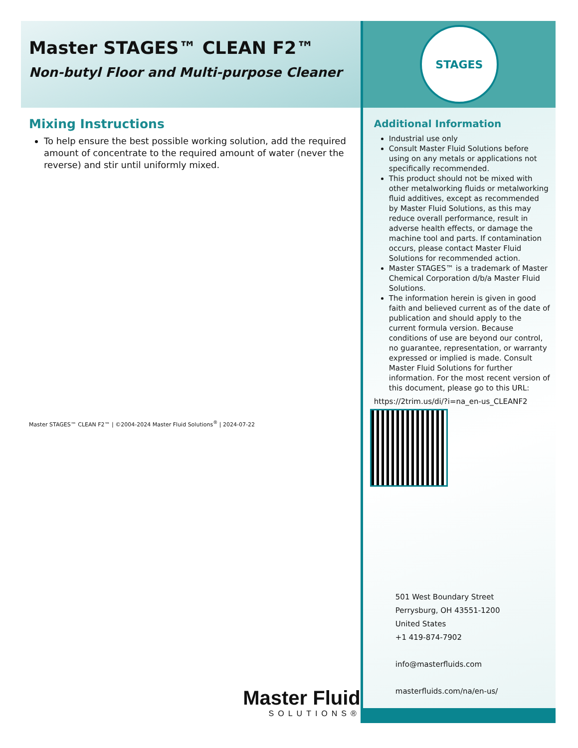Master STAGES™ CLEAN F2™
Non-butyl Floor and Multi-purpose Cleaner
Mixing Instructions
To help ensure the best possible working solution, add the required amount of concentrate to the required amount of water (never the reverse) and stir until uniformly mixed.
Master STAGES™ CLEAN F2™ | ©2004-2024 Master Fluid Solutions<sup>®</sup> | 2024-07-22
Master Fluid
SOLUTIONS®
STAGES
Additional Information
Industrial use only
Consult Master Fluid Solutions before using on any metals or applications not specifically recommended.
This product should not be mixed with other metalworking fluids or metalworking fluid additives, except as recommended by Master Fluid Solutions, as this may reduce overall performance, result in adverse health effects, or damage the machine tool and parts. If contamination occurs, please contact Master Fluid Solutions for recommended action.
Master STAGES™ is a trademark of Master Chemical Corporation d/b/a Master Fluid Solutions.
The information herein is given in good faith and believed current as of the date of publication and should apply to the current formula version. Because conditions of use are beyond our control, no guarantee, representation, or warranty expressed or implied is made. Consult Master Fluid Solutions for further information. For the most recent version of this document, please go to this URL:
https://2trim.us/di/?i=na_en-us_CLEANF2
501 West Boundary Street
Perrysburg, OH 43551-1200
United States
+1 419-874-7902
info@masterfluids.com
masterfluids.com/na/en-us/